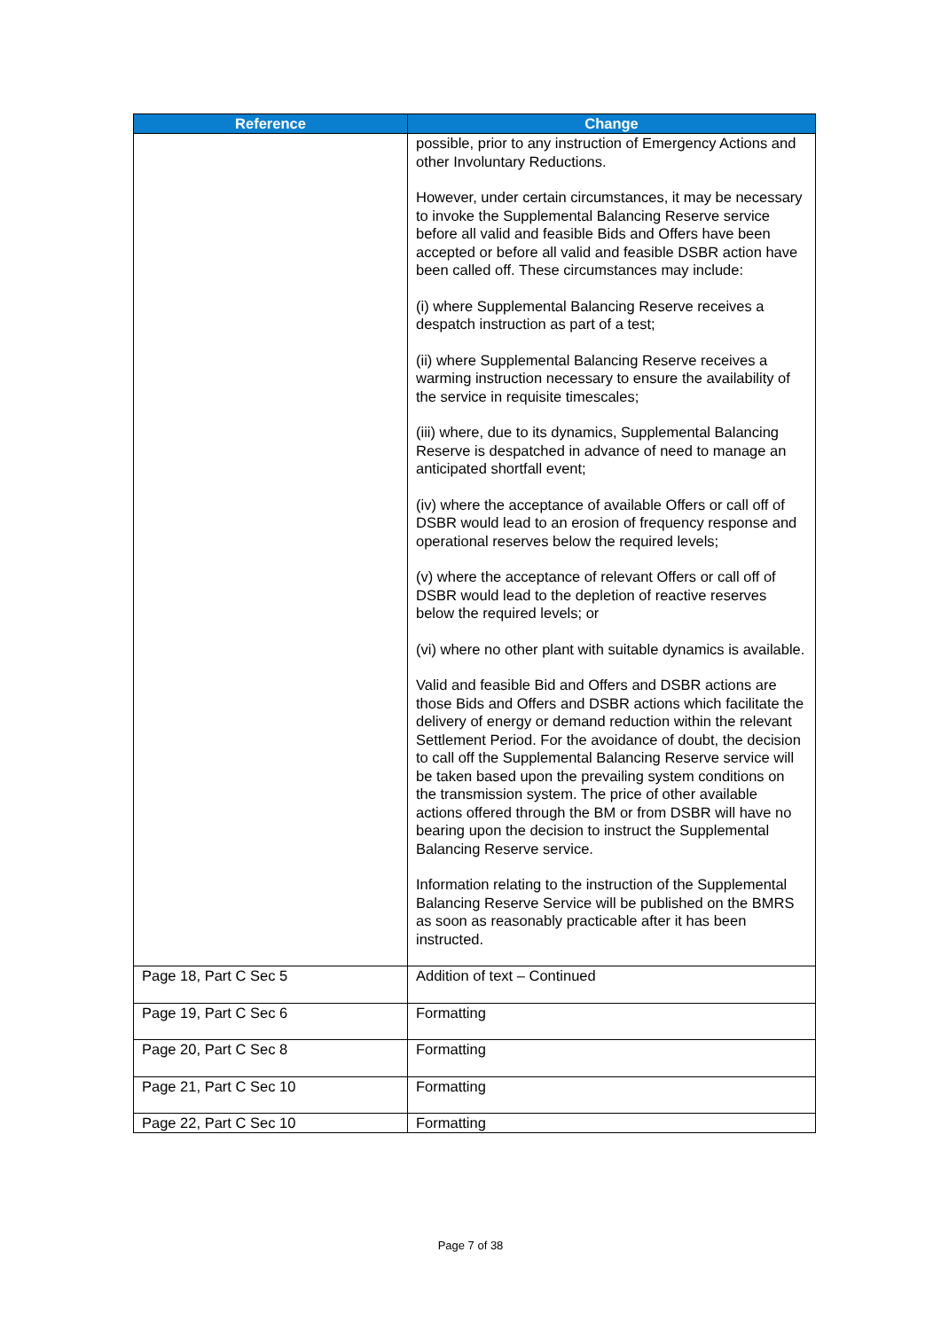| Reference | Change |
| --- | --- |
| | possible, prior to any instruction of Emergency Actions and other Involuntary Reductions. However, under certain circumstances, it may be necessary to invoke the Supplemental Balancing Reserve service before all valid and feasible Bids and Offers have been accepted or before all valid and feasible DSBR action have been called off. These circumstances may include: (i) where Supplemental Balancing Reserve receives a despatch instruction as part of a test; (ii) where Supplemental Balancing Reserve receives a warming instruction necessary to ensure the availability of the service in requisite timescales; (iii) where, due to its dynamics, Supplemental Balancing Reserve is despatched in advance of need to manage an anticipated shortfall event; (iv) where the acceptance of available Offers or call off of DSBR would lead to an erosion of frequency response and operational reserves below the required levels; (v) where the acceptance of relevant Offers or call off of DSBR would lead to the depletion of reactive reserves below the required levels; or (vi) where no other plant with suitable dynamics is available. Valid and feasible Bid and Offers and DSBR actions are those Bids and Offers and DSBR actions which facilitate the delivery of energy or demand reduction within the relevant Settlement Period. For the avoidance of doubt, the decision to call off the Supplemental Balancing Reserve service will be taken based upon the prevailing system conditions on the transmission system. The price of other available actions offered through the BM or from DSBR will have no bearing upon the decision to instruct the Supplemental Balancing Reserve service. Information relating to the instruction of the Supplemental Balancing Reserve Service will be published on the BMRS as soon as reasonably practicable after it has been instructed. |
| Page 18, Part C Sec 5 | Addition of text – Continued |
| Page 19, Part C Sec 6 | Formatting |
| Page 20, Part C Sec 8 | Formatting |
| Page 21, Part C Sec 10 | Formatting |
| Page 22, Part C Sec 10 | Formatting |
Page 7 of 38